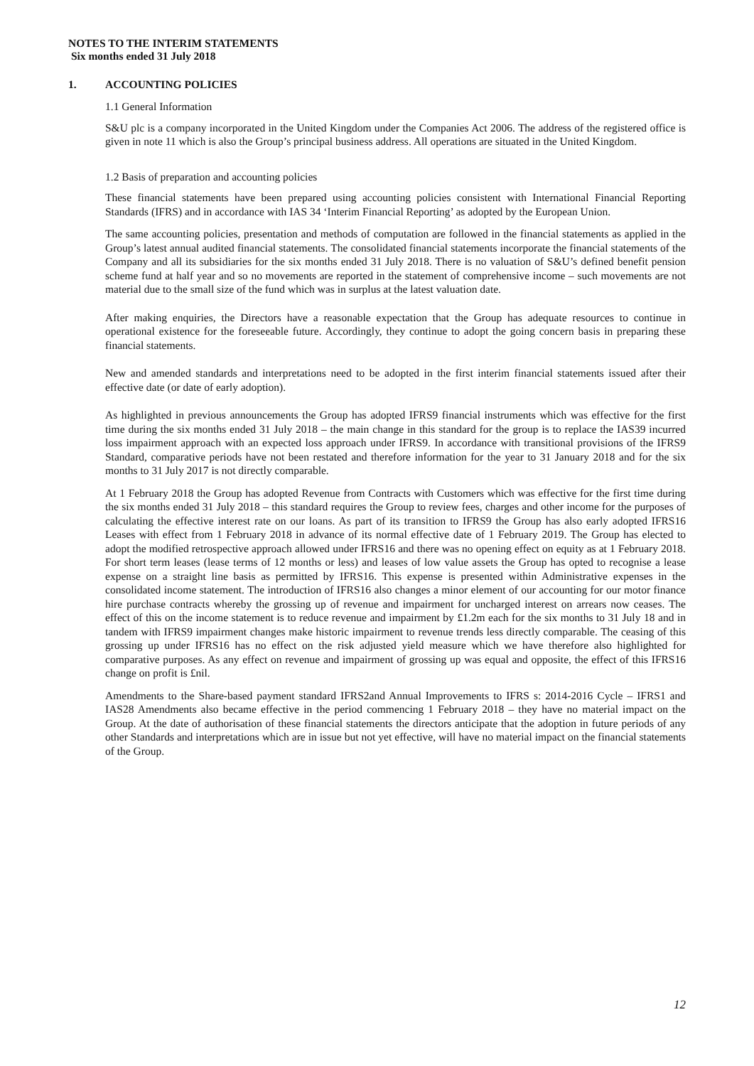NOTES TO THE INTERIM STATEMENTS
Six months ended 31 July 2018
1. ACCOUNTING POLICIES
1.1 General Information
S&U plc is a company incorporated in the United Kingdom under the Companies Act 2006. The address of the registered office is given in note 11 which is also the Group’s principal business address. All operations are situated in the United Kingdom.
1.2 Basis of preparation and accounting policies
These financial statements have been prepared using accounting policies consistent with International Financial Reporting Standards (IFRS) and in accordance with IAS 34 ‘Interim Financial Reporting’ as adopted by the European Union.
The same accounting policies, presentation and methods of computation are followed in the financial statements as applied in the Group’s latest annual audited financial statements. The consolidated financial statements incorporate the financial statements of the Company and all its subsidiaries for the six months ended 31 July 2018. There is no valuation of S&U’s defined benefit pension scheme fund at half year and so no movements are reported in the statement of comprehensive income – such movements are not material due to the small size of the fund which was in surplus at the latest valuation date.
After making enquiries, the Directors have a reasonable expectation that the Group has adequate resources to continue in operational existence for the foreseeable future. Accordingly, they continue to adopt the going concern basis in preparing these financial statements.
New and amended standards and interpretations need to be adopted in the first interim financial statements issued after their effective date (or date of early adoption).
As highlighted in previous announcements the Group has adopted IFRS9 financial instruments which was effective for the first time during the six months ended 31 July 2018 – the main change in this standard for the group is to replace the IAS39 incurred loss impairment approach with an expected loss approach under IFRS9. In accordance with transitional provisions of the IFRS9 Standard, comparative periods have not been restated and therefore information for the year to 31 January 2018 and for the six months to 31 July 2017 is not directly comparable.
At 1 February 2018 the Group has adopted Revenue from Contracts with Customers which was effective for the first time during the six months ended 31 July 2018 – this standard requires the Group to review fees, charges and other income for the purposes of calculating the effective interest rate on our loans. As part of its transition to IFRS9 the Group has also early adopted IFRS16 Leases with effect from 1 February 2018 in advance of its normal effective date of 1 February 2019. The Group has elected to adopt the modified retrospective approach allowed under IFRS16 and there was no opening effect on equity as at 1 February 2018. For short term leases (lease terms of 12 months or less) and leases of low value assets the Group has opted to recognise a lease expense on a straight line basis as permitted by IFRS16. This expense is presented within Administrative expenses in the consolidated income statement. The introduction of IFRS16 also changes a minor element of our accounting for our motor finance hire purchase contracts whereby the grossing up of revenue and impairment for uncharged interest on arrears now ceases. The effect of this on the income statement is to reduce revenue and impairment by £1.2m each for the six months to 31 July 18 and in tandem with IFRS9 impairment changes make historic impairment to revenue trends less directly comparable. The ceasing of this grossing up under IFRS16 has no effect on the risk adjusted yield measure which we have therefore also highlighted for comparative purposes. As any effect on revenue and impairment of grossing up was equal and opposite, the effect of this IFRS16 change on profit is £nil.
Amendments to the Share-based payment standard IFRS2and Annual Improvements to IFRS s: 2014-2016 Cycle – IFRS1 and IAS28 Amendments also became effective in the period commencing 1 February 2018 – they have no material impact on the Group. At the date of authorisation of these financial statements the directors anticipate that the adoption in future periods of any other Standards and interpretations which are in issue but not yet effective, will have no material impact on the financial statements of the Group.
12